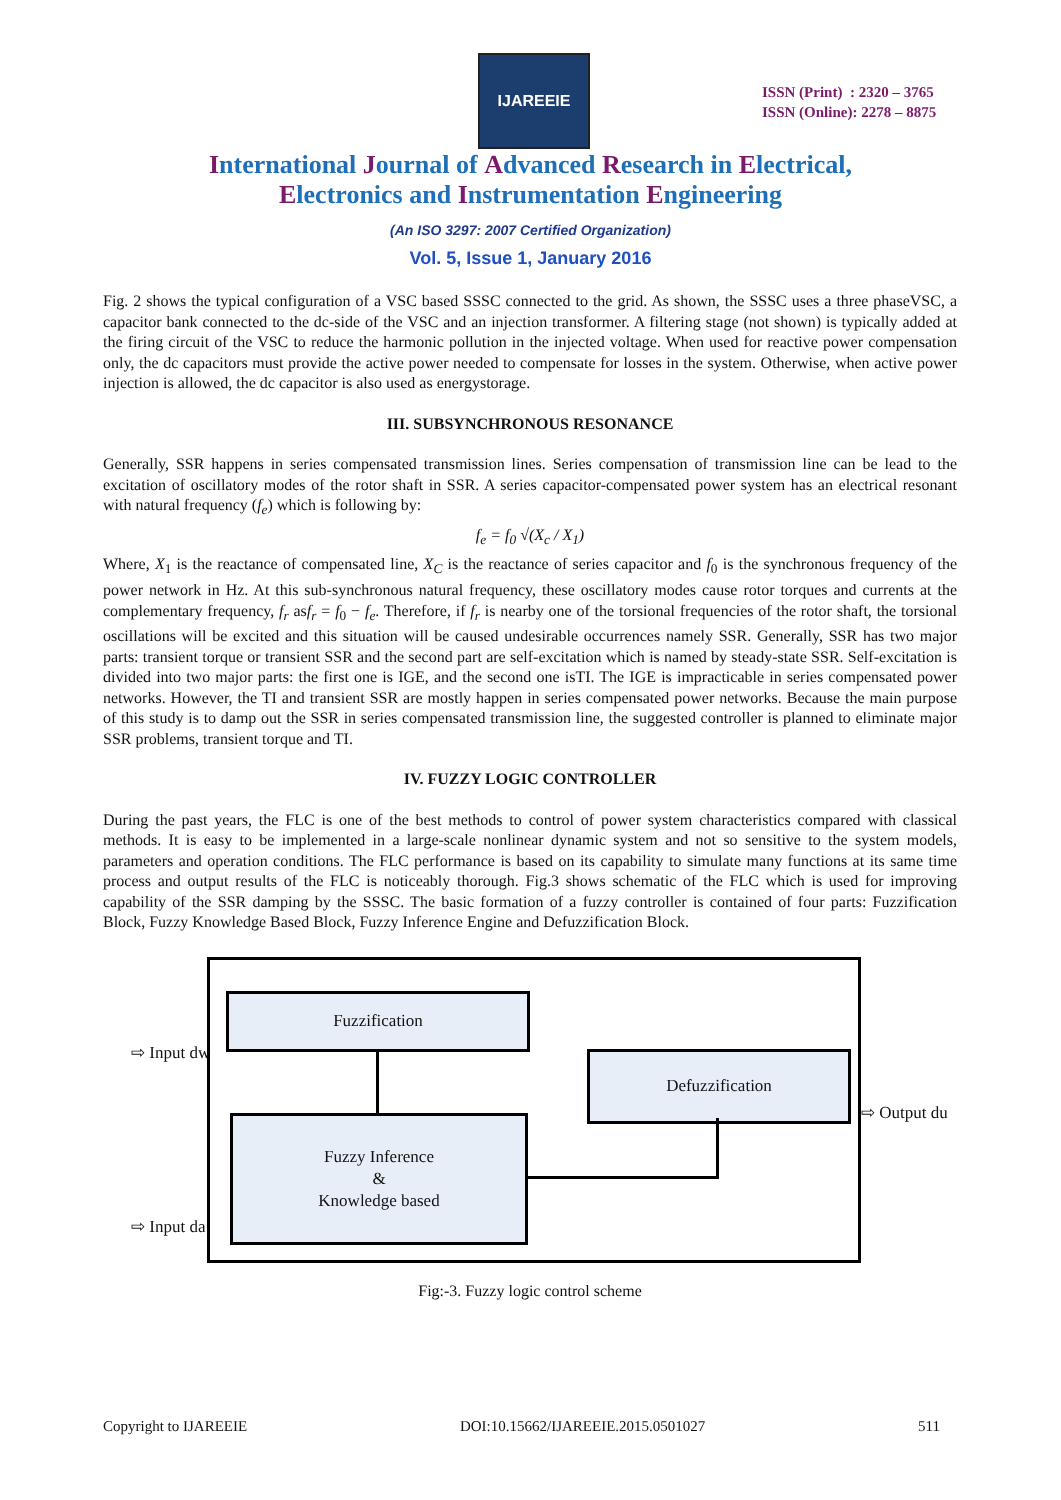IJAREEIE
ISSN (Print) : 2320 – 3765
ISSN (Online): 2278 – 8875
International Journal of Advanced Research in Electrical,
Electronics and Instrumentation Engineering
(An ISO 3297: 2007 Certified Organization)
Vol. 5, Issue 1, January 2016
Fig. 2 shows the typical configuration of a VSC based SSSC connected to the grid. As shown, the SSSC uses a three phaseVSC, a capacitor bank connected to the dc-side of the VSC and an injection transformer. A filtering stage (not shown) is typically added at the firing circuit of the VSC to reduce the harmonic pollution in the injected voltage. When used for reactive power compensation only, the dc capacitors must provide the active power needed to compensate for losses in the system. Otherwise, when active power injection is allowed, the dc capacitor is also used as energystorage.
III. SUBSYNCHRONOUS RESONANCE
Generally, SSR happens in series compensated transmission lines. Series compensation of transmission line can be lead to the excitation of oscillatory modes of the rotor shaft in SSR. A series capacitor-compensated power system has an electrical resonant with natural frequency (f<sub>e</sub>) which is following by:
f<sub>e</sub> = f<sub>0</sub> √(X<sub>c</sub> / X<sub>1</sub>)
Where, X<sub>1</sub> is the reactance of compensated line, X<sub>C</sub> is the reactance of series capacitor and f<sub>0</sub> is the synchronous frequency of the power network in Hz. At this sub-synchronous natural frequency, these oscillatory modes cause rotor torques and currents at the complementary frequency, f<sub>r</sub> asf<sub>r</sub> = f<sub>0</sub> − f<sub>e</sub>. Therefore, if f<sub>r</sub> is nearby one of the torsional frequencies of the rotor shaft, the torsional oscillations will be excited and this situation will be caused undesirable occurrences namely SSR. Generally, SSR has two major parts: transient torque or transient SSR and the second part are self-excitation which is named by steady-state SSR. Self-excitation is divided into two major parts: the first one is IGE, and the second one isTI. The IGE is impracticable in series compensated power networks. However, the TI and transient SSR are mostly happen in series compensated power networks. Because the main purpose of this study is to damp out the SSR in series compensated transmission line, the suggested controller is planned to eliminate major SSR problems, transient torque and TI.
IV. FUZZY LOGIC CONTROLLER
During the past years, the FLC is one of the best methods to control of power system characteristics compared with classical methods. It is easy to be implemented in a large-scale nonlinear dynamic system and not so sensitive to the system models, parameters and operation conditions. The FLC performance is based on its capability to simulate many functions at its same time process and output results of the FLC is noticeably thorough. Fig.3 shows schematic of the FLC which is used for improving capability of the SSR damping by the SSSC. The basic formation of a fuzzy controller is contained of four parts: Fuzzification Block, Fuzzy Knowledge Based Block, Fuzzy Inference Engine and Defuzzification Block.
Fuzzification
Defuzzification
Fuzzy Inference
&
Knowledge based
⇨ Input dw
⇨ Input da
⇨ Output du
Fig:-3. Fuzzy logic control scheme
Copyright to IJAREEIE DOI:10.15662/IJAREEIE.2015.0501027 511